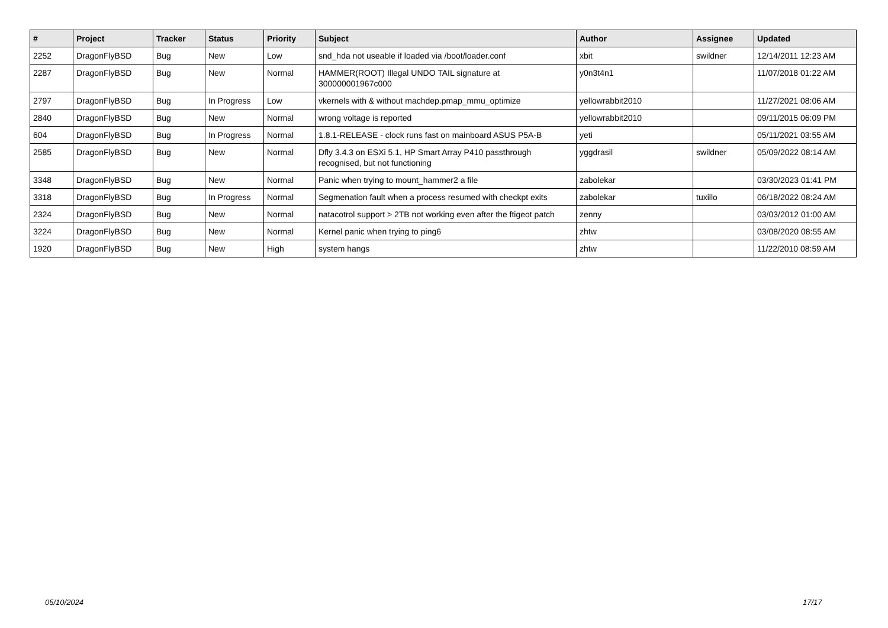| # | Project | Tracker | Status | Priority | Subject | Author | Assignee | Updated |
| --- | --- | --- | --- | --- | --- | --- | --- | --- |
| 2252 | DragonFlyBSD | Bug | New | Low | snd_hda not useable if loaded via /boot/loader.conf | xbit | swildner | 12/14/2011 12:23 AM |
| 2287 | DragonFlyBSD | Bug | New | Normal | HAMMER(ROOT) Illegal UNDO TAIL signature at 300000001967c000 | y0n3t4n1 | | 11/07/2018 01:22 AM |
| 2797 | DragonFlyBSD | Bug | In Progress | Low | vkernels with & without machdep.pmap_mmu_optimize | yellowrabbit2010 | | 11/27/2021 08:06 AM |
| 2840 | DragonFlyBSD | Bug | New | Normal | wrong voltage is reported | yellowrabbit2010 | | 09/11/2015 06:09 PM |
| 604 | DragonFlyBSD | Bug | In Progress | Normal | 1.8.1-RELEASE - clock runs fast on mainboard ASUS P5A-B | yeti | | 05/11/2021 03:55 AM |
| 2585 | DragonFlyBSD | Bug | New | Normal | Dfly 3.4.3 on ESXi 5.1, HP Smart Array P410 passthrough recognised, but not functioning | yggdrasil | swildner | 05/09/2022 08:14 AM |
| 3348 | DragonFlyBSD | Bug | New | Normal | Panic when trying to mount_hammer2 a file | zabolekar | | 03/30/2023 01:41 PM |
| 3318 | DragonFlyBSD | Bug | In Progress | Normal | Segmenation fault when a process resumed with checkpt exits | zabolekar | tuxillo | 06/18/2022 08:24 AM |
| 2324 | DragonFlyBSD | Bug | New | Normal | natacotrol support > 2TB not working even after the ftigeot patch | zenny | | 03/03/2012 01:00 AM |
| 3224 | DragonFlyBSD | Bug | New | Normal | Kernel panic when trying to ping6 | zhtw | | 03/08/2020 08:55 AM |
| 1920 | DragonFlyBSD | Bug | New | High | system hangs | zhtw | | 11/22/2010 08:59 AM |
05/10/2024 17/17